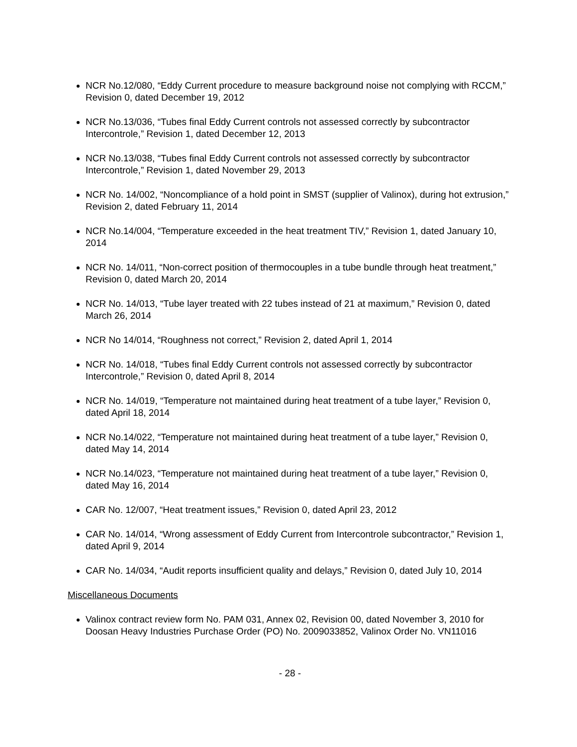NCR No.12/080, “Eddy Current procedure to measure background noise not complying with RCCM,” Revision 0, dated December 19, 2012
NCR No.13/036, “Tubes final Eddy Current controls not assessed correctly by subcontractor Intercontrole,” Revision 1, dated December 12, 2013
NCR No.13/038, “Tubes final Eddy Current controls not assessed correctly by subcontractor Intercontrole,” Revision 1, dated November 29, 2013
NCR No. 14/002, “Noncompliance of a hold point in SMST (supplier of Valinox), during hot extrusion,” Revision 2, dated February 11, 2014
NCR No.14/004, “Temperature exceeded in the heat treatment TIV,” Revision 1, dated January 10, 2014
NCR No. 14/011, “Non-correct position of thermocouples in a tube bundle through heat treatment,” Revision 0, dated March 20, 2014
NCR No. 14/013, “Tube layer treated with 22 tubes instead of 21 at maximum,” Revision 0, dated March 26, 2014
NCR No 14/014, “Roughness not correct,” Revision 2, dated April 1, 2014
NCR No. 14/018, “Tubes final Eddy Current controls not assessed correctly by subcontractor Intercontrole,” Revision 0, dated April 8, 2014
NCR No. 14/019, “Temperature not maintained during heat treatment of a tube layer,” Revision 0, dated April 18, 2014
NCR No.14/022, “Temperature not maintained during heat treatment of a tube layer,” Revision 0, dated May 14, 2014
NCR No.14/023, “Temperature not maintained during heat treatment of a tube layer,” Revision 0, dated May 16, 2014
CAR No. 12/007, “Heat treatment issues,” Revision 0, dated April 23, 2012
CAR No. 14/014, “Wrong assessment of Eddy Current from Intercontrole subcontractor,” Revision 1, dated April 9, 2014
CAR No. 14/034, “Audit reports insufficient quality and delays,” Revision 0, dated July 10, 2014
Miscellaneous Documents
Valinox contract review form No. PAM 031, Annex 02, Revision 00, dated November 3, 2010 for Doosan Heavy Industries Purchase Order (PO) No. 2009033852, Valinox Order No. VN11016
- 28 -